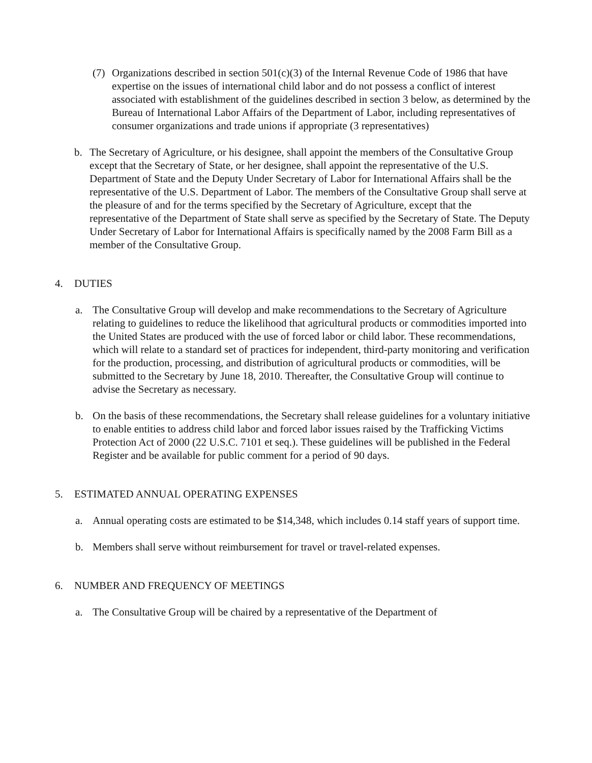(7) Organizations described in section 501(c)(3) of the Internal Revenue Code of 1986 that have expertise on the issues of international child labor and do not possess a conflict of interest associated with establishment of the guidelines described in section 3 below, as determined by the Bureau of International Labor Affairs of the Department of Labor, including representatives of consumer organizations and trade unions if appropriate (3 representatives)
b. The Secretary of Agriculture, or his designee, shall appoint the members of the Consultative Group except that the Secretary of State, or her designee, shall appoint the representative of the U.S. Department of State and the Deputy Under Secretary of Labor for International Affairs shall be the representative of the U.S. Department of Labor. The members of the Consultative Group shall serve at the pleasure of and for the terms specified by the Secretary of Agriculture, except that the representative of the Department of State shall serve as specified by the Secretary of State. The Deputy Under Secretary of Labor for International Affairs is specifically named by the 2008 Farm Bill as a member of the Consultative Group.
4. DUTIES
a. The Consultative Group will develop and make recommendations to the Secretary of Agriculture relating to guidelines to reduce the likelihood that agricultural products or commodities imported into the United States are produced with the use of forced labor or child labor. These recommendations, which will relate to a standard set of practices for independent, third-party monitoring and verification for the production, processing, and distribution of agricultural products or commodities, will be submitted to the Secretary by June 18, 2010. Thereafter, the Consultative Group will continue to advise the Secretary as necessary.
b. On the basis of these recommendations, the Secretary shall release guidelines for a voluntary initiative to enable entities to address child labor and forced labor issues raised by the Trafficking Victims Protection Act of 2000 (22 U.S.C. 7101 et seq.). These guidelines will be published in the Federal Register and be available for public comment for a period of 90 days.
5. ESTIMATED ANNUAL OPERATING EXPENSES
a. Annual operating costs are estimated to be $14,348, which includes 0.14 staff years of support time.
b. Members shall serve without reimbursement for travel or travel-related expenses.
6. NUMBER AND FREQUENCY OF MEETINGS
a. The Consultative Group will be chaired by a representative of the Department of